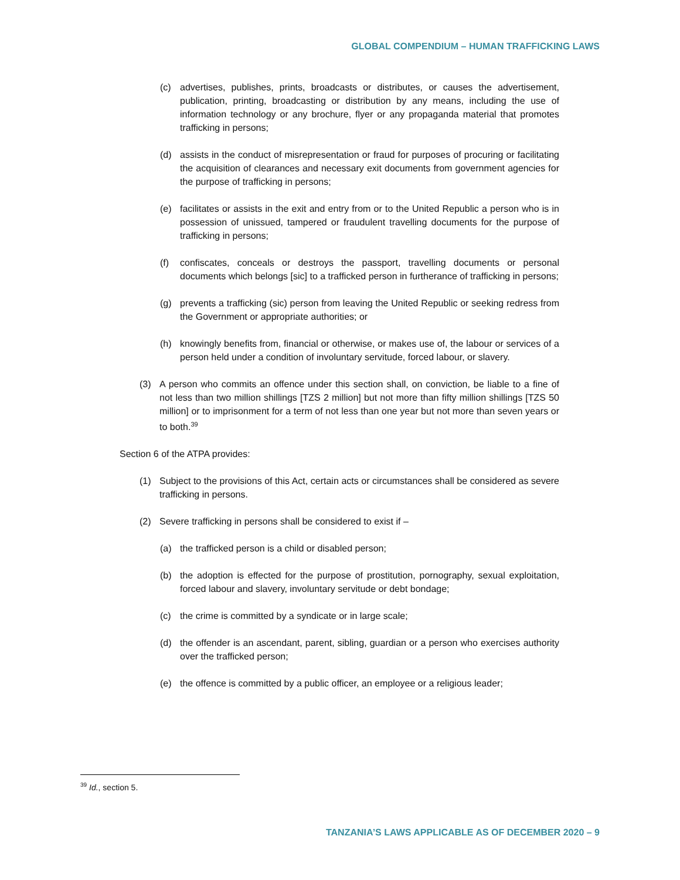GLOBAL COMPENDIUM – HUMAN TRAFFICKING LAWS
(c) advertises, publishes, prints, broadcasts or distributes, or causes the advertisement, publication, printing, broadcasting or distribution by any means, including the use of information technology or any brochure, flyer or any propaganda material that promotes trafficking in persons;
(d) assists in the conduct of misrepresentation or fraud for purposes of procuring or facilitating the acquisition of clearances and necessary exit documents from government agencies for the purpose of trafficking in persons;
(e) facilitates or assists in the exit and entry from or to the United Republic a person who is in possession of unissued, tampered or fraudulent travelling documents for the purpose of trafficking in persons;
(f) confiscates, conceals or destroys the passport, travelling documents or personal documents which belongs [sic] to a trafficked person in furtherance of trafficking in persons;
(g) prevents a trafficking (sic) person from leaving the United Republic or seeking redress from the Government or appropriate authorities; or
(h) knowingly benefits from, financial or otherwise, or makes use of, the labour or services of a person held under a condition of involuntary servitude, forced labour, or slavery.
(3) A person who commits an offence under this section shall, on conviction, be liable to a fine of not less than two million shillings [TZS 2 million] but not more than fifty million shillings [TZS 50 million] or to imprisonment for a term of not less than one year but not more than seven years or to both.<sup>39</sup>
Section 6 of the ATPA provides:
(1) Subject to the provisions of this Act, certain acts or circumstances shall be considered as severe trafficking in persons.
(2) Severe trafficking in persons shall be considered to exist if –
(a) the trafficked person is a child or disabled person;
(b) the adoption is effected for the purpose of prostitution, pornography, sexual exploitation, forced labour and slavery, involuntary servitude or debt bondage;
(c) the crime is committed by a syndicate or in large scale;
(d) the offender is an ascendant, parent, sibling, guardian or a person who exercises authority over the trafficked person;
(e) the offence is committed by a public officer, an employee or a religious leader;
<sup>39</sup> Id., section 5.
TANZANIA’S LAWS APPLICABLE AS OF DECEMBER 2020 – 9